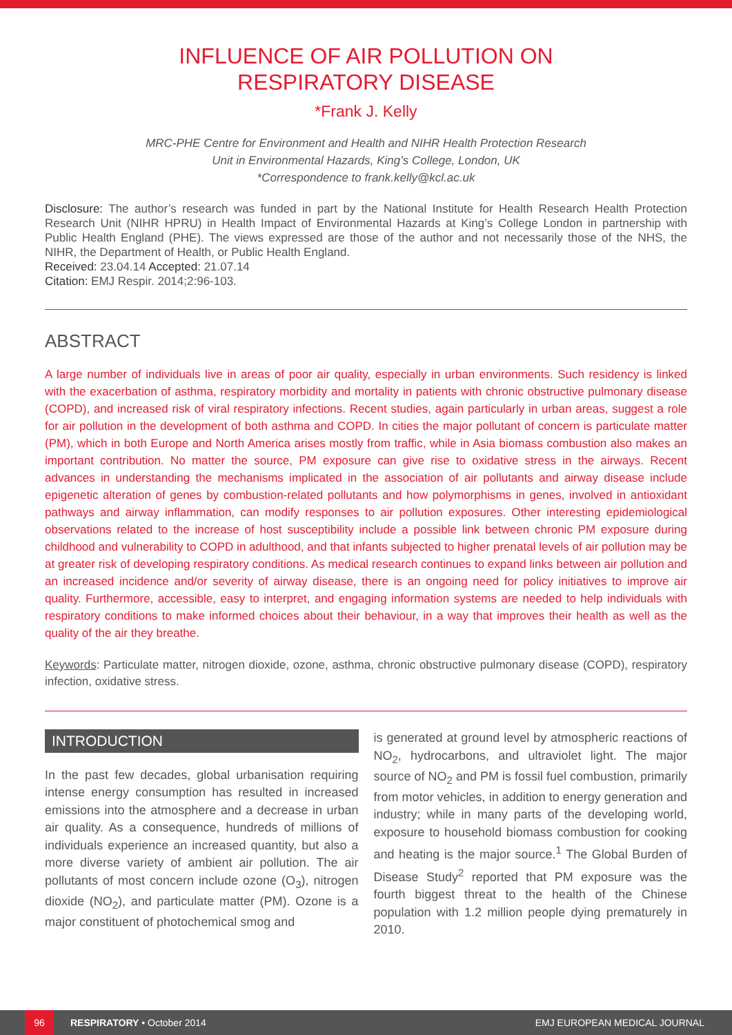INFLUENCE OF AIR POLLUTION ON
RESPIRATORY DISEASE
*Frank J. Kelly
MRC-PHE Centre for Environment and Health and NIHR Health Protection Research
Unit in Environmental Hazards, King’s College, London, UK
*Correspondence to frank.kelly@kcl.ac.uk
Disclosure: The author’s research was funded in part by the National Institute for Health Research Health Protection Research Unit (NIHR HPRU) in Health Impact of Environmental Hazards at King’s College London in partnership with Public Health England (PHE). The views expressed are those of the author and not necessarily those of the NHS, the NIHR, the Department of Health, or Public Health England.
Received: 23.04.14 Accepted: 21.07.14
Citation: EMJ Respir. 2014;2:96-103.
ABSTRACT
A large number of individuals live in areas of poor air quality, especially in urban environments. Such residency is linked with the exacerbation of asthma, respiratory morbidity and mortality in patients with chronic obstructive pulmonary disease (COPD), and increased risk of viral respiratory infections. Recent studies, again particularly in urban areas, suggest a role for air pollution in the development of both asthma and COPD. In cities the major pollutant of concern is particulate matter (PM), which in both Europe and North America arises mostly from traffic, while in Asia biomass combustion also makes an important contribution. No matter the source, PM exposure can give rise to oxidative stress in the airways. Recent advances in understanding the mechanisms implicated in the association of air pollutants and airway disease include epigenetic alteration of genes by combustion-related pollutants and how polymorphisms in genes, involved in antioxidant pathways and airway inflammation, can modify responses to air pollution exposures. Other interesting epidemiological observations related to the increase of host susceptibility include a possible link between chronic PM exposure during childhood and vulnerability to COPD in adulthood, and that infants subjected to higher prenatal levels of air pollution may be at greater risk of developing respiratory conditions. As medical research continues to expand links between air pollution and an increased incidence and/or severity of airway disease, there is an ongoing need for policy initiatives to improve air quality. Furthermore, accessible, easy to interpret, and engaging information systems are needed to help individuals with respiratory conditions to make informed choices about their behaviour, in a way that improves their health as well as the quality of the air they breathe.
Keywords: Particulate matter, nitrogen dioxide, ozone, asthma, chronic obstructive pulmonary disease (COPD), respiratory infection, oxidative stress.
INTRODUCTION
In the past few decades, global urbanisation requiring intense energy consumption has resulted in increased emissions into the atmosphere and a decrease in urban air quality. As a consequence, hundreds of millions of individuals experience an increased quantity, but also a more diverse variety of ambient air pollution. The air pollutants of most concern include ozone (O<sub>3</sub>), nitrogen dioxide (NO<sub>2</sub>), and particulate matter (PM). Ozone is a major constituent of photochemical smog and
is generated at ground level by atmospheric reactions of NO<sub>2</sub>, hydrocarbons, and ultraviolet light. The major source of NO<sub>2</sub> and PM is fossil fuel combustion, primarily from motor vehicles, in addition to energy generation and industry; while in many parts of the developing world, exposure to household biomass combustion for cooking and heating is the major source.<sup>1</sup> The Global Burden of Disease Study<sup>2</sup> reported that PM exposure was the fourth biggest threat to the health of the Chinese population with 1.2 million people dying prematurely in 2010.
96
RESPIRATORY • October 2014 EMJ EUROPEAN MEDICAL JOURNAL